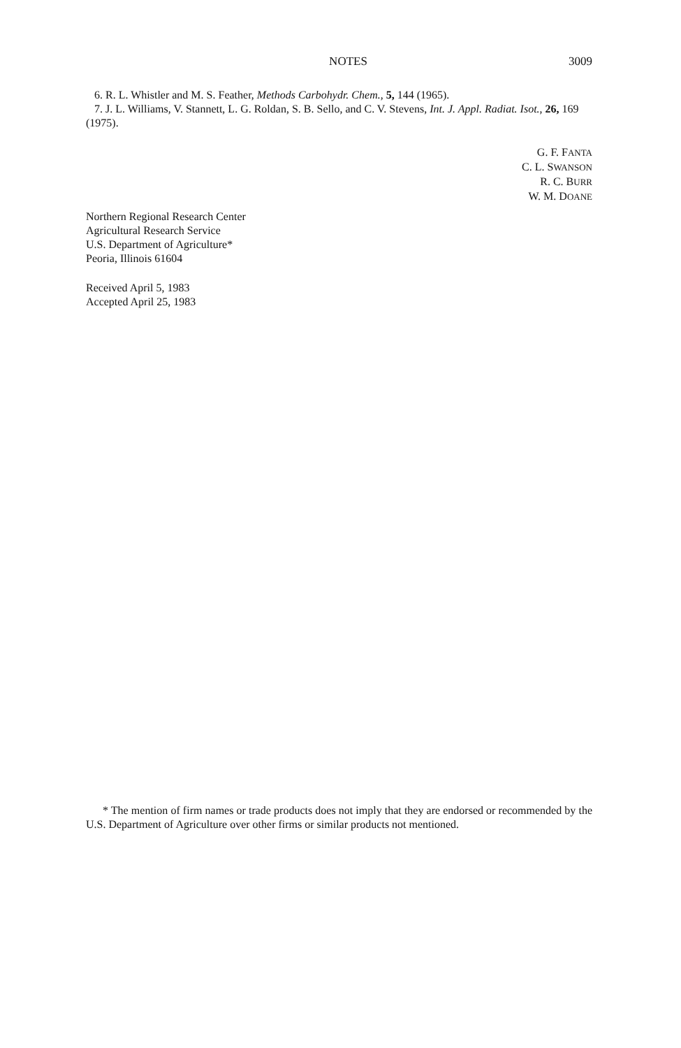NOTES 3009
6. R. L. Whistler and M. S. Feather, Methods Carbohydr. Chem., 5, 144 (1965).
7. J. L. Williams, V. Stannett, L. G. Roldan, S. B. Sello, and C. V. Stevens, Int. J. Appl. Radiat. Isot., 26, 169 (1975).
G. F. FANTA
C. L. SWANSON
R. C. BURR
W. M. DOANE
Northern Regional Research Center
Agricultural Research Service
U.S. Department of Agriculture*
Peoria, Illinois 61604
Received April 5, 1983
Accepted April 25, 1983
* The mention of firm names or trade products does not imply that they are endorsed or recommended by the U.S. Department of Agriculture over other firms or similar products not mentioned.